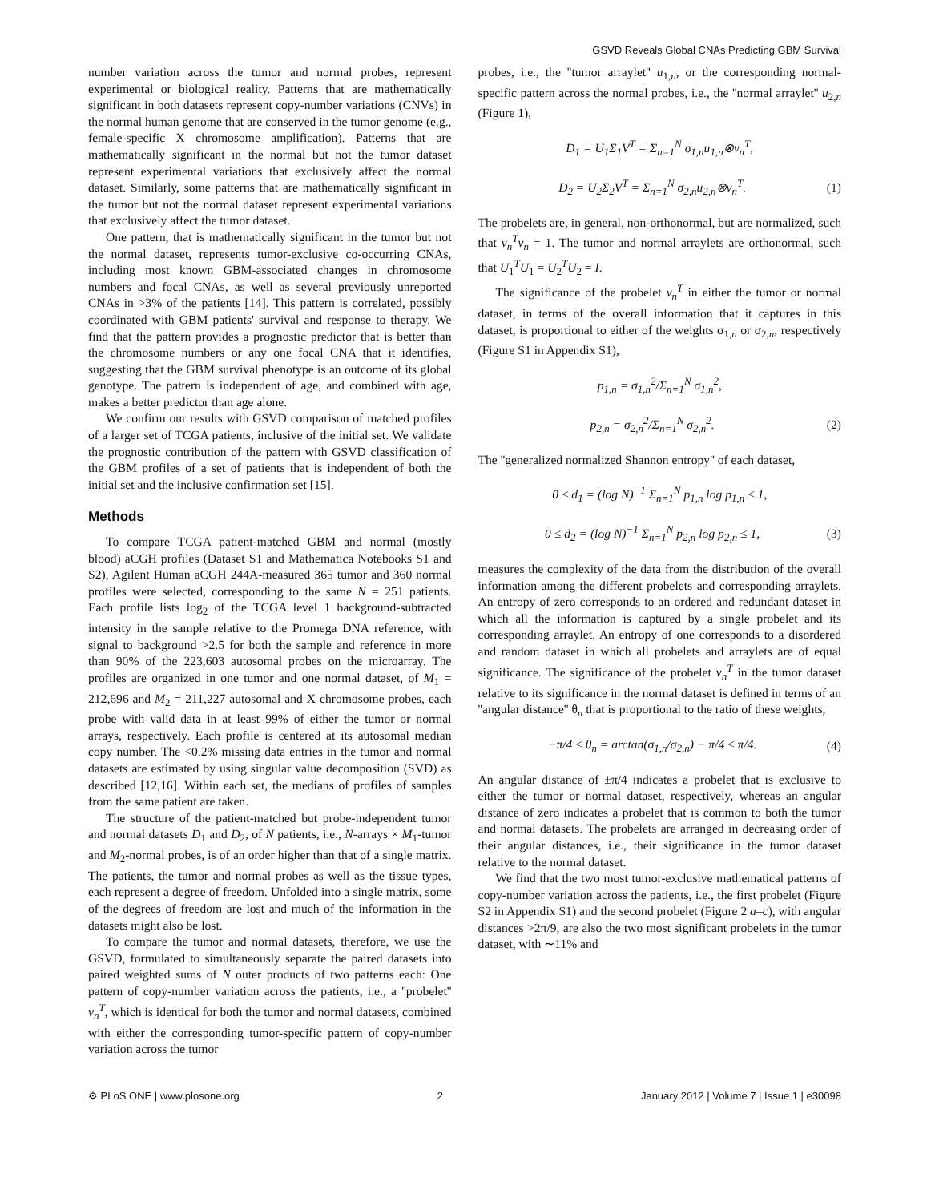GSVD Reveals Global CNAs Predicting GBM Survival
number variation across the tumor and normal probes, represent experimental or biological reality. Patterns that are mathematically significant in both datasets represent copy-number variations (CNVs) in the normal human genome that are conserved in the tumor genome (e.g., female-specific X chromosome amplification). Patterns that are mathematically significant in the normal but not the tumor dataset represent experimental variations that exclusively affect the normal dataset. Similarly, some patterns that are mathematically significant in the tumor but not the normal dataset represent experimental variations that exclusively affect the tumor dataset.
One pattern, that is mathematically significant in the tumor but not the normal dataset, represents tumor-exclusive co-occurring CNAs, including most known GBM-associated changes in chromosome numbers and focal CNAs, as well as several previously unreported CNAs in >3% of the patients [14]. This pattern is correlated, possibly coordinated with GBM patients' survival and response to therapy. We find that the pattern provides a prognostic predictor that is better than the chromosome numbers or any one focal CNA that it identifies, suggesting that the GBM survival phenotype is an outcome of its global genotype. The pattern is independent of age, and combined with age, makes a better predictor than age alone.
We confirm our results with GSVD comparison of matched profiles of a larger set of TCGA patients, inclusive of the initial set. We validate the prognostic contribution of the pattern with GSVD classification of the GBM profiles of a set of patients that is independent of both the initial set and the inclusive confirmation set [15].
Methods
To compare TCGA patient-matched GBM and normal (mostly blood) aCGH profiles (Dataset S1 and Mathematica Notebooks S1 and S2), Agilent Human aCGH 244A-measured 365 tumor and 360 normal profiles were selected, corresponding to the same N = 251 patients. Each profile lists log<sub>2</sub> of the TCGA level 1 background-subtracted intensity in the sample relative to the Promega DNA reference, with signal to background >2.5 for both the sample and reference in more than 90% of the 223,603 autosomal probes on the microarray. The profiles are organized in one tumor and one normal dataset, of M<sub>1</sub> = 212,696 and M<sub>2</sub> = 211,227 autosomal and X chromosome probes, each probe with valid data in at least 99% of either the tumor or normal arrays, respectively. Each profile is centered at its autosomal median copy number. The <0.2% missing data entries in the tumor and normal datasets are estimated by using singular value decomposition (SVD) as described [12,16]. Within each set, the medians of profiles of samples from the same patient are taken.
The structure of the patient-matched but probe-independent tumor and normal datasets D<sub>1</sub> and D<sub>2</sub>, of N patients, i.e., N-arrays × M<sub>1</sub>-tumor and M<sub>2</sub>-normal probes, is of an order higher than that of a single matrix. The patients, the tumor and normal probes as well as the tissue types, each represent a degree of freedom. Unfolded into a single matrix, some of the degrees of freedom are lost and much of the information in the datasets might also be lost.
To compare the tumor and normal datasets, therefore, we use the GSVD, formulated to simultaneously separate the paired datasets into paired weighted sums of N outer products of two patterns each: One pattern of copy-number variation across the patients, i.e., a ''probelet'' v<sub>n</sub><sup>T</sup>, which is identical for both the tumor and normal datasets, combined with either the corresponding tumor-specific pattern of copy-number variation across the tumor
probes, i.e., the ''tumor arraylet'' u<sub>1,n</sub>, or the corresponding normal-specific pattern across the normal probes, i.e., the ''normal arraylet'' u<sub>2,n</sub> (Figure 1),
D<sub>1</sub> = U<sub>1</sub>Σ<sub>1</sub>V<sup>T</sup> = Σ<sub>n=1</sub><sup>N</sup> σ<sub>1,n</sub>u<sub>1,n</sub>⊗v<sub>n</sub><sup>T</sup>,
D<sub>2</sub> = U<sub>2</sub>Σ<sub>2</sub>V<sup>T</sup> = Σ<sub>n=1</sub><sup>N</sup> σ<sub>2,n</sub>u<sub>2,n</sub>⊗v<sub>n</sub><sup>T</sup>. (1)
The probelets are, in general, non-orthonormal, but are normalized, such that v<sub>n</sub><sup>T</sup>v<sub>n</sub> = 1. The tumor and normal arraylets are orthonormal, such that U<sub>1</sub><sup>T</sup>U<sub>1</sub> = U<sub>2</sub><sup>T</sup>U<sub>2</sub> = I.
The significance of the probelet v<sub>n</sub><sup>T</sup> in either the tumor or normal dataset, in terms of the overall information that it captures in this dataset, is proportional to either of the weights σ<sub>1,n</sub> or σ<sub>2,n</sub>, respectively (Figure S1 in Appendix S1),
p<sub>1,n</sub> = σ<sub>1,n</sub><sup>2</sup>/Σ<sub>n=1</sub><sup>N</sup> σ<sub>1,n</sub><sup>2</sup>,
p<sub>2,n</sub> = σ<sub>2,n</sub><sup>2</sup>/Σ<sub>n=1</sub><sup>N</sup> σ<sub>2,n</sub><sup>2</sup>. (2)
The ''generalized normalized Shannon entropy'' of each dataset,
0 ≤ d<sub>1</sub> = (log N)<sup>−1</sup> Σ<sub>n=1</sub><sup>N</sup> p<sub>1,n</sub> log p<sub>1,n</sub> ≤ 1,
0 ≤ d<sub>2</sub> = (log N)<sup>−1</sup> Σ<sub>n=1</sub><sup>N</sup> p<sub>2,n</sub> log p<sub>2,n</sub> ≤ 1, (3)
measures the complexity of the data from the distribution of the overall information among the different probelets and corresponding arraylets. An entropy of zero corresponds to an ordered and redundant dataset in which all the information is captured by a single probelet and its corresponding arraylet. An entropy of one corresponds to a disordered and random dataset in which all probelets and arraylets are of equal significance. The significance of the probelet v<sub>n</sub><sup>T</sup> in the tumor dataset relative to its significance in the normal dataset is defined in terms of an ''angular distance'' θ<sub>n</sub> that is proportional to the ratio of these weights,
−π/4 ≤ θ<sub>n</sub> = arctan(σ<sub>1,n</sub>/σ<sub>2,n</sub>) − π/4 ≤ π/4. (4)
An angular distance of ±π/4 indicates a probelet that is exclusive to either the tumor or normal dataset, respectively, whereas an angular distance of zero indicates a probelet that is common to both the tumor and normal datasets. The probelets are arranged in decreasing order of their angular distances, i.e., their significance in the tumor dataset relative to the normal dataset.
We find that the two most tumor-exclusive mathematical patterns of copy-number variation across the patients, i.e., the first probelet (Figure S2 in Appendix S1) and the second probelet (Figure 2 a–c), with angular distances >2π/9, are also the two most significant probelets in the tumor dataset, with ∼11% and
⚙ PLoS ONE | www.plosone.org 2 January 2012 | Volume 7 | Issue 1 | e30098